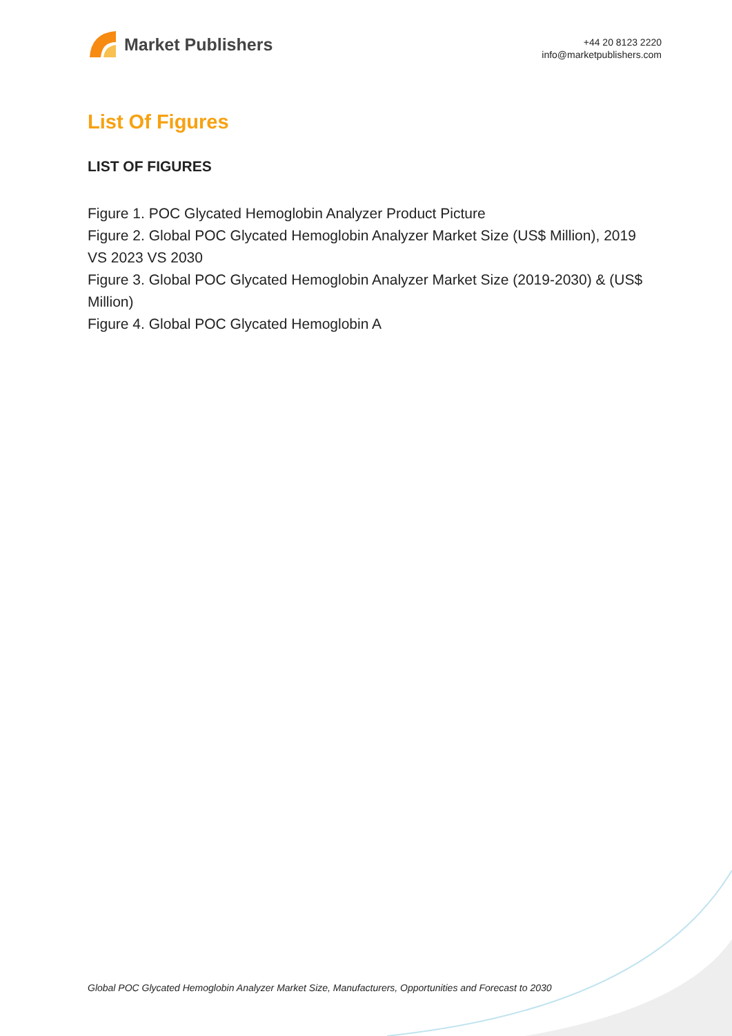Market Publishers
+44 20 8123 2220
info@marketpublishers.com
List Of Figures
LIST OF FIGURES
Figure 1. POC Glycated Hemoglobin Analyzer Product Picture
Figure 2. Global POC Glycated Hemoglobin Analyzer Market Size (US$ Million), 2019 VS 2023 VS 2030
Figure 3. Global POC Glycated Hemoglobin Analyzer Market Size (2019-2030) & (US$ Million)
Figure 4. Global POC Glycated Hemoglobin A
Global POC Glycated Hemoglobin Analyzer Market Size, Manufacturers, Opportunities and Forecast to 2030